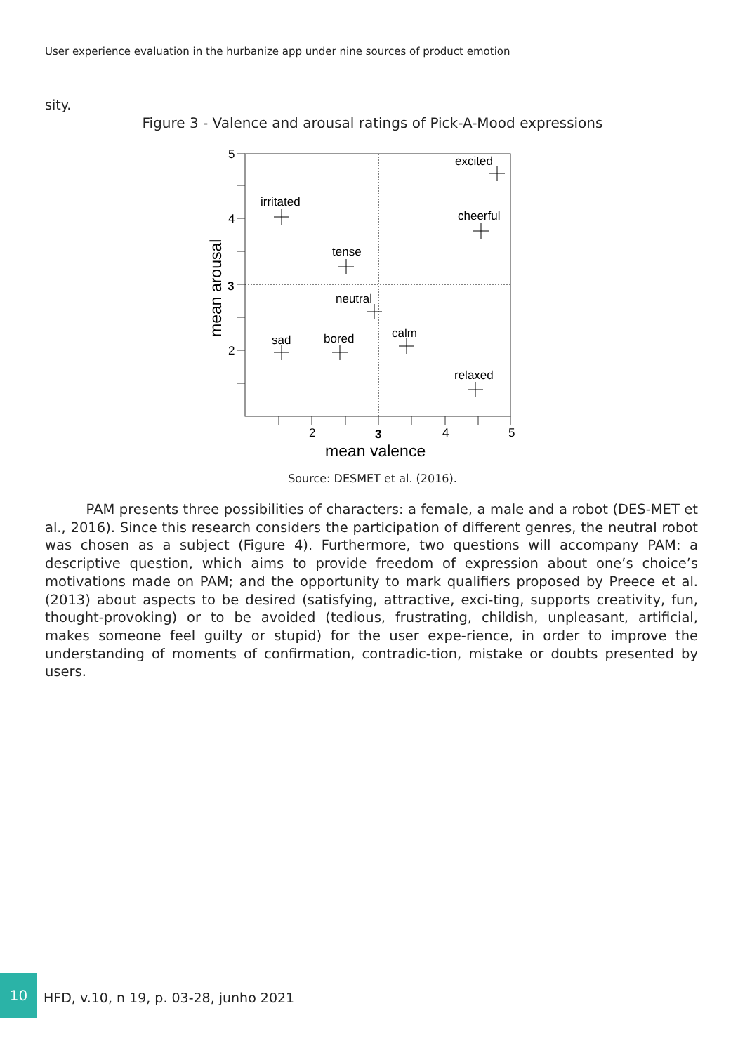User experience evaluation in the hurbanize app under nine sources of product emotion
sity.
Figure 3 - Valence and arousal ratings of Pick-A-Mood expressions
5
4
3
2
2
3
4
5
mean valence
mean arousal
excited
irritated
cheerful
tense
neutral
sad
bored
calm
relaxed
Source: DESMET et al. (2016).
PAM presents three possibilities of characters: a female, a male and a robot (DES-MET et al., 2016). Since this research considers the participation of different genres, the neutral robot was chosen as a subject (Figure 4). Furthermore, two questions will accompany PAM: a descriptive question, which aims to provide freedom of expression about one’s choice’s motivations made on PAM; and the opportunity to mark qualifiers proposed by Preece et al. (2013) about aspects to be desired (satisfying, attractive, exci-ting, supports creativity, fun, thought-provoking) or to be avoided (tedious, frustrating, childish, unpleasant, artificial, makes someone feel guilty or stupid) for the user expe-rience, in order to improve the understanding of moments of confirmation, contradic-tion, mistake or doubts presented by users.
10
HFD, v.10, n 19, p. 03-28, junho 2021